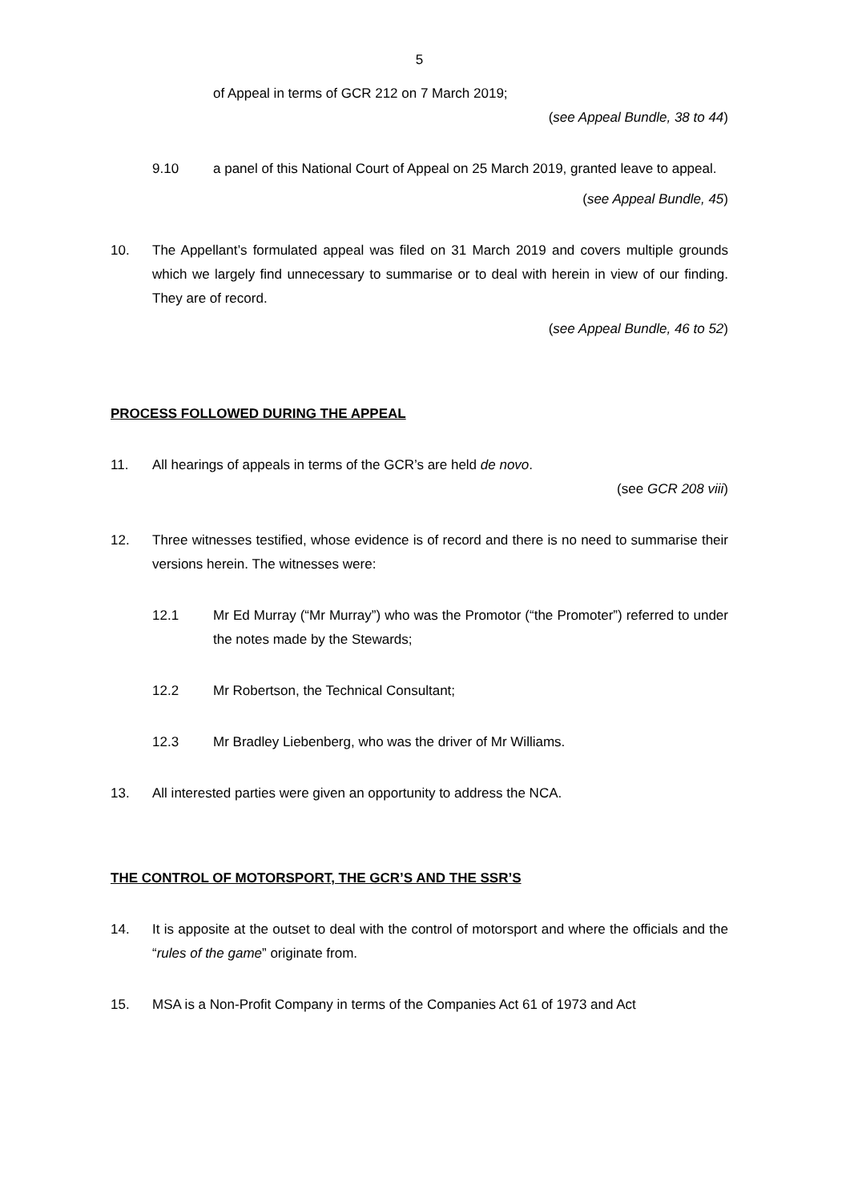5
of Appeal in terms of GCR 212 on 7 March 2019;
(see Appeal Bundle, 38 to 44)
9.10 a panel of this National Court of Appeal on 25 March 2019, granted leave to appeal.
(see Appeal Bundle, 45)
10. The Appellant’s formulated appeal was filed on 31 March 2019 and covers multiple grounds which we largely find unnecessary to summarise or to deal with herein in view of our finding. They are of record.
(see Appeal Bundle, 46 to 52)
PROCESS FOLLOWED DURING THE APPEAL
11. All hearings of appeals in terms of the GCR’s are held de novo.
(see GCR 208 viii)
12. Three witnesses testified, whose evidence is of record and there is no need to summarise their versions herein. The witnesses were:
12.1 Mr Ed Murray (“Mr Murray”) who was the Promotor (“the Promoter”) referred to under the notes made by the Stewards;
12.2 Mr Robertson, the Technical Consultant;
12.3 Mr Bradley Liebenberg, who was the driver of Mr Williams.
13. All interested parties were given an opportunity to address the NCA.
THE CONTROL OF MOTORSPORT, THE GCR’S AND THE SSR’S
14. It is apposite at the outset to deal with the control of motorsport and where the officials and the “rules of the game” originate from.
15. MSA is a Non-Profit Company in terms of the Companies Act 61 of 1973 and Act